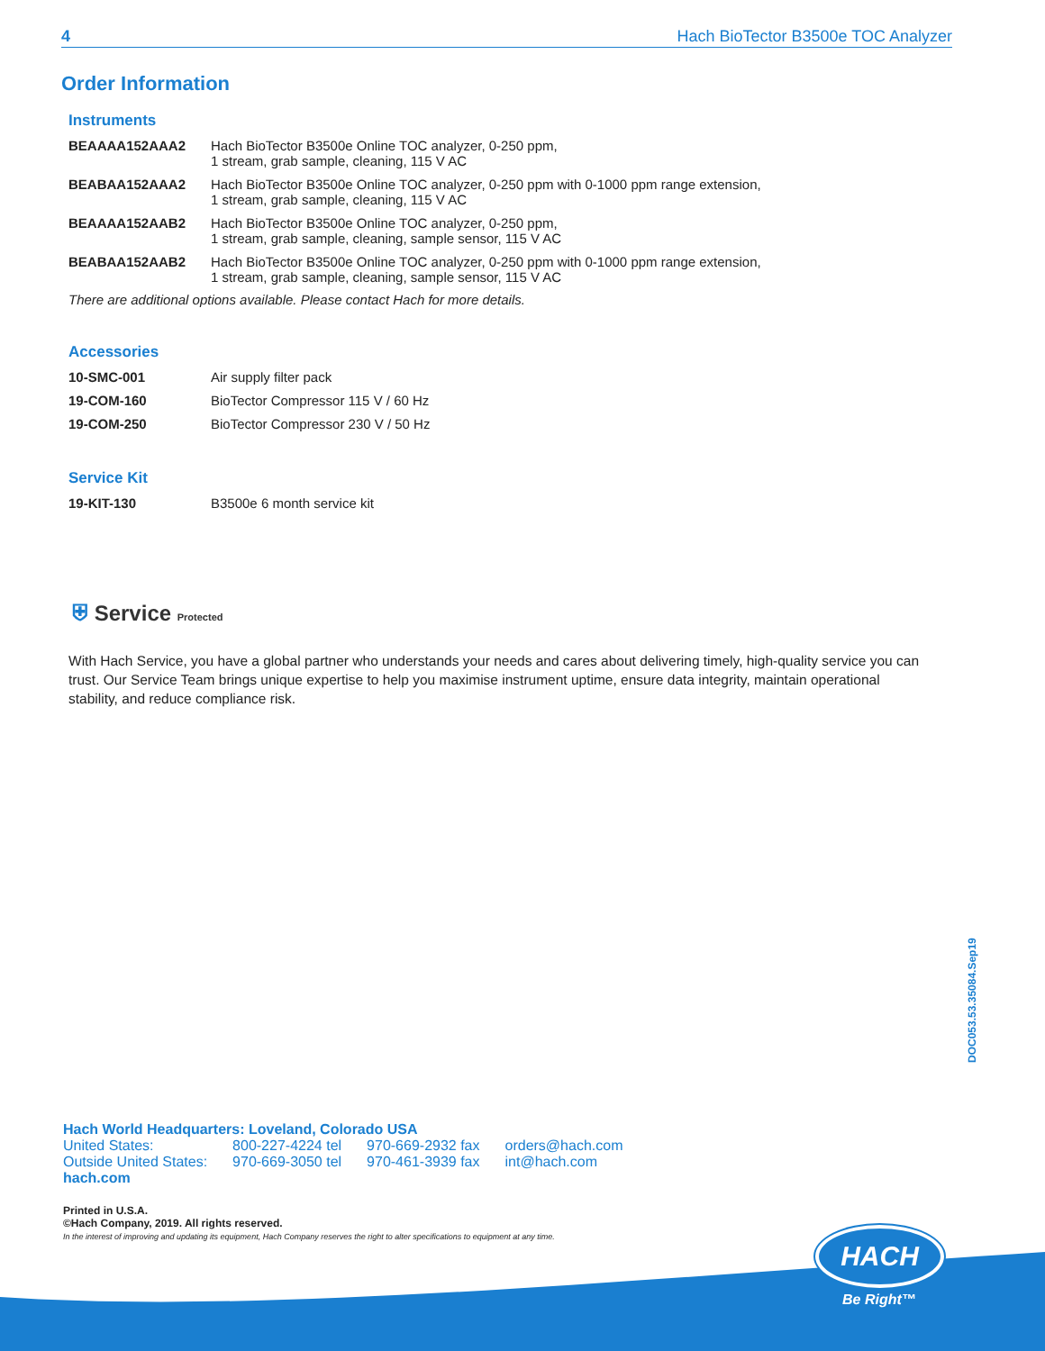4 Hach BioTector B3500e TOC Analyzer
Order Information
Instruments
| BEAAAA152AAA2 | Hach BioTector B3500e Online TOC analyzer, 0-250 ppm, 1 stream, grab sample, cleaning, 115 V AC |
| BEABAA152AAA2 | Hach BioTector B3500e Online TOC analyzer, 0-250 ppm with 0-1000 ppm range extension, 1 stream, grab sample, cleaning, 115 V AC |
| BEAAAA152AAB2 | Hach BioTector B3500e Online TOC analyzer, 0-250 ppm, 1 stream, grab sample, cleaning, sample sensor, 115 V AC |
| BEABAA152AAB2 | Hach BioTector B3500e Online TOC analyzer, 0-250 ppm with 0-1000 ppm range extension, 1 stream, grab sample, cleaning, sample sensor, 115 V AC |
There are additional options available. Please contact Hach for more details.
Accessories
| 10-SMC-001 | Air supply filter pack |
| 19-COM-160 | BioTector Compressor 115 V / 60 Hz |
| 19-COM-250 | BioTector Compressor 230 V / 50 Hz |
Service Kit
| 19-KIT-130 | B3500e 6 month service kit |
⛨ Service Protected
With Hach Service, you have a global partner who understands your needs and cares about delivering timely, high-quality service you can trust. Our Service Team brings unique expertise to help you maximise instrument uptime, ensure data integrity, maintain operational stability, and reduce compliance risk.
DOC053.53.35084.Sep19
Hach World Headquarters: Loveland, Colorado USA
| United States: | 800-227-4224 tel | 970-669-2932 fax | orders@hach.com |
| Outside United States: | 970-669-3050 tel | 970-461-3939 fax | int@hach.com |
hach.com
Printed in U.S.A.
©Hach Company, 2019. All rights reserved.
In the interest of improving and updating its equipment, Hach Company reserves the right to alter specifications to equipment at any time.
HACH
Be Right™